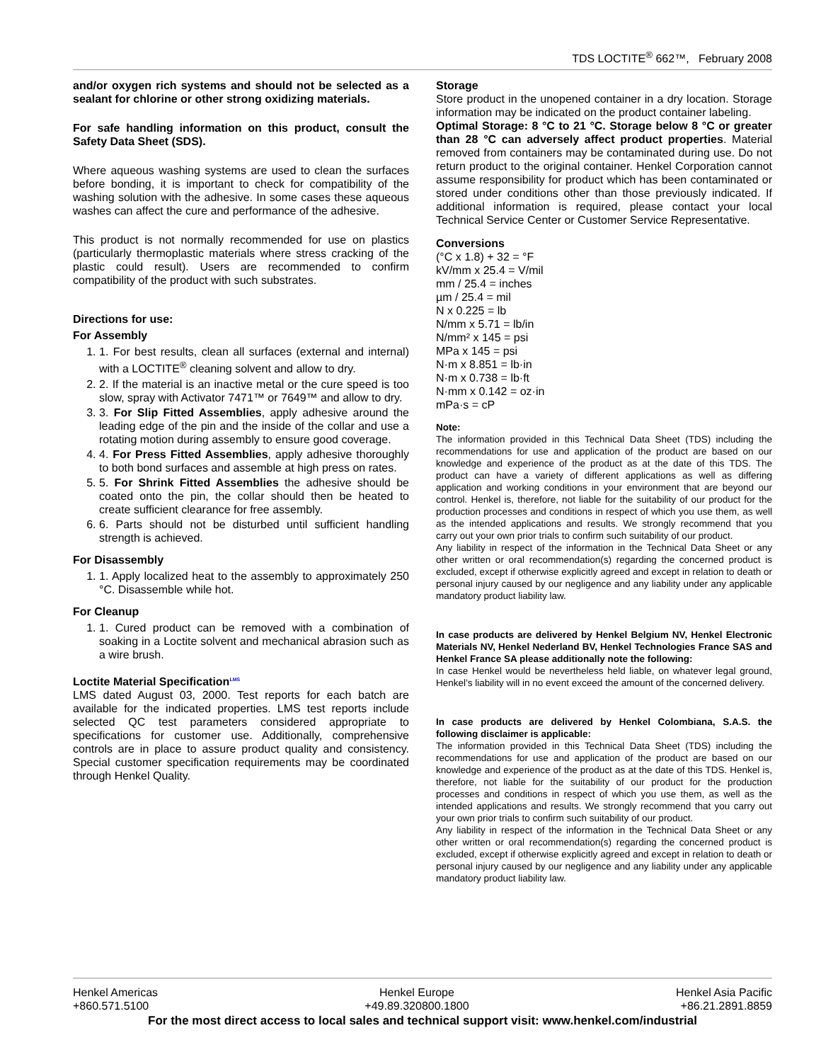TDS LOCTITE<sup>®</sup> 662™, February 2008
and/or oxygen rich systems and should not be selected as a sealant for chlorine or other strong oxidizing materials.
For safe handling information on this product, consult the Safety Data Sheet (SDS).
Where aqueous washing systems are used to clean the surfaces before bonding, it is important to check for compatibility of the washing solution with the adhesive. In some cases these aqueous washes can affect the cure and performance of the adhesive.
This product is not normally recommended for use on plastics (particularly thermoplastic materials where stress cracking of the plastic could result). Users are recommended to confirm compatibility of the product with such substrates.
Directions for use:
For Assembly
1. 1. For best results, clean all surfaces (external and internal) with a LOCTITE<sup>®</sup> cleaning solvent and allow to dry.
2. 2. If the material is an inactive metal or the cure speed is too slow, spray with Activator 7471™ or 7649™ and allow to dry.
3. 3. For Slip Fitted Assemblies, apply adhesive around the leading edge of the pin and the inside of the collar and use a rotating motion during assembly to ensure good coverage.
4. 4. For Press Fitted Assemblies, apply adhesive thoroughly to both bond surfaces and assemble at high press on rates.
5. 5. For Shrink Fitted Assemblies the adhesive should be coated onto the pin, the collar should then be heated to create sufficient clearance for free assembly.
6. 6. Parts should not be disturbed until sufficient handling strength is achieved.
For Disassembly
1. 1. Apply localized heat to the assembly to approximately 250 °C. Disassemble while hot.
For Cleanup
1. 1. Cured product can be removed with a combination of soaking in a Loctite solvent and mechanical abrasion such as a wire brush.
Loctite Material Specification<sup>LMS</sup>
LMS dated August 03, 2000. Test reports for each batch are available for the indicated properties. LMS test reports include selected QC test parameters considered appropriate to specifications for customer use. Additionally, comprehensive controls are in place to assure product quality and consistency. Special customer specification requirements may be coordinated through Henkel Quality.
Storage
Store product in the unopened container in a dry location. Storage information may be indicated on the product container labeling.
Optimal Storage: 8 °C to 21 °C. Storage below 8 °C or greater than 28 °C can adversely affect product properties. Material removed from containers may be contaminated during use. Do not return product to the original container. Henkel Corporation cannot assume responsibility for product which has been contaminated or stored under conditions other than those previously indicated. If additional information is required, please contact your local Technical Service Center or Customer Service Representative.
Conversions
(°C x 1.8) + 32 = °F
kV/mm x 25.4 = V/mil
mm / 25.4 = inches
µm / 25.4 = mil
N x 0.225 = lb
N/mm x 5.71 = lb/in
N/mm² x 145 = psi
MPa x 145 = psi
N·m x 8.851 = lb·in
N·m x 0.738 = lb·ft
N·mm x 0.142 = oz·in
mPa·s = cP
Note:
The information provided in this Technical Data Sheet (TDS) including the recommendations for use and application of the product are based on our knowledge and experience of the product as at the date of this TDS. The product can have a variety of different applications as well as differing application and working conditions in your environment that are beyond our control. Henkel is, therefore, not liable for the suitability of our product for the production processes and conditions in respect of which you use them, as well as the intended applications and results. We strongly recommend that you carry out your own prior trials to confirm such suitability of our product.
Any liability in respect of the information in the Technical Data Sheet or any other written or oral recommendation(s) regarding the concerned product is excluded, except if otherwise explicitly agreed and except in relation to death or personal injury caused by our negligence and any liability under any applicable mandatory product liability law.
In case products are delivered by Henkel Belgium NV, Henkel Electronic Materials NV, Henkel Nederland BV, Henkel Technologies France SAS and Henkel France SA please additionally note the following:
In case Henkel would be nevertheless held liable, on whatever legal ground, Henkel’s liability will in no event exceed the amount of the concerned delivery.
In case products are delivered by Henkel Colombiana, S.A.S. the following disclaimer is applicable:
The information provided in this Technical Data Sheet (TDS) including the recommendations for use and application of the product are based on our knowledge and experience of the product as at the date of this TDS. Henkel is, therefore, not liable for the suitability of our product for the production processes and conditions in respect of which you use them, as well as the intended applications and results. We strongly recommend that you carry out your own prior trials to confirm such suitability of our product.
Any liability in respect of the information in the Technical Data Sheet or any other written or oral recommendation(s) regarding the concerned product is excluded, except if otherwise explicitly agreed and except in relation to death or personal injury caused by our negligence and any liability under any applicable mandatory product liability law.
Henkel Americas
+860.571.5100
Henkel Europe
+49.89.320800.1800
Henkel Asia Pacific
+86.21.2891.8859
For the most direct access to local sales and technical support visit: www.henkel.com/industrial